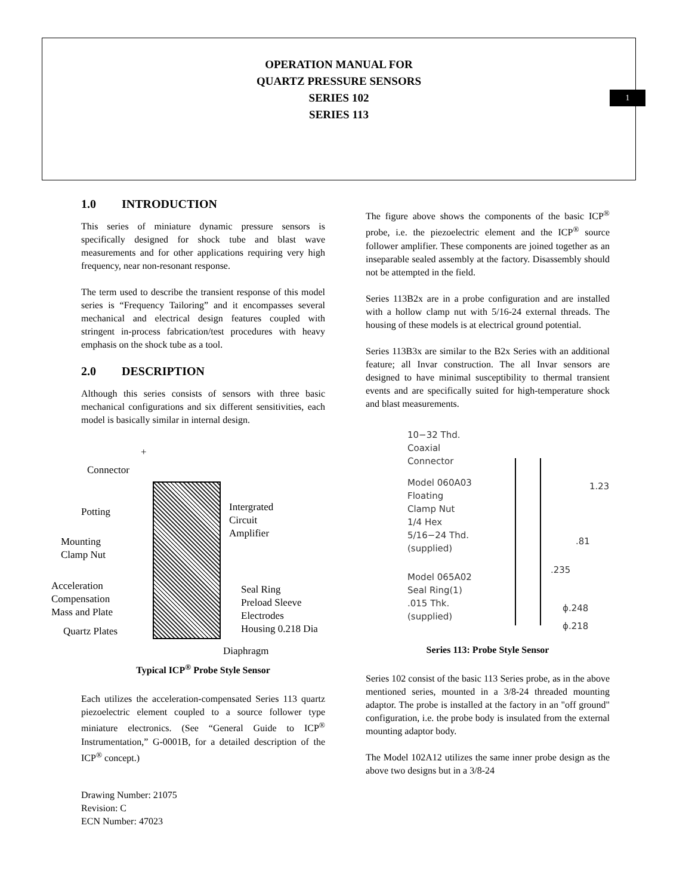OPERATION MANUAL FOR
QUARTZ PRESSURE SENSORS
SERIES 102
SERIES 113
1
1.0 INTRODUCTION
This series of miniature dynamic pressure sensors is specifically designed for shock tube and blast wave measurements and for other applications requiring very high frequency, near non-resonant response.
The term used to describe the transient response of this model series is “Frequency Tailoring” and it encompasses several mechanical and electrical design features coupled with stringent in-process fabrication/test procedures with heavy emphasis on the shock tube as a tool.
2.0 DESCRIPTION
Although this series consists of sensors with three basic mechanical configurations and six different sensitivities, each model is basically similar in internal design.
+
Connector
Potting
Intergrated
Circuit
Amplifier
Mounting
Clamp Nut
Acceleration
Compensation
Mass and Plate
Seal Ring
Preload Sleeve
Electrodes
Housing 0.218 Dia
Quartz Plates
Diaphragm
Typical ICP<sup>®</sup> Probe Style Sensor
Each utilizes the acceleration-compensated Series 113 quartz piezoelectric element coupled to a source follower type miniature electronics. (See “General Guide to ICP<sup>®</sup> Instrumentation,” G-0001B, for a detailed description of the ICP<sup>®</sup> concept.)
Drawing Number: 21075
Revision: C
ECN Number: 47023
The figure above shows the components of the basic ICP<sup>®</sup> probe, i.e. the piezoelectric element and the ICP<sup>®</sup> source follower amplifier. These components are joined together as an inseparable sealed assembly at the factory. Disassembly should not be attempted in the field.
Series 113B2x are in a probe configuration and are installed with a hollow clamp nut with 5/16-24 external threads. The housing of these models is at electrical ground potential.
Series 113B3x are similar to the B2x Series with an additional feature; all Invar construction. The all Invar sensors are designed to have minimal susceptibility to thermal transient events and are specifically suited for high-temperature shock and blast measurements.
10−32 Thd.
Coaxial
Connector
Model 060A03
Floating
Clamp Nut
1/4 Hex
5/16−24 Thd.
(supplied)
Model 065A02
Seal Ring(1)
.015 Thk.
(supplied)
1.23
.81
.235
ϕ.248
ϕ.218
Series 113: Probe Style Sensor
Series 102 consist of the basic 113 Series probe, as in the above mentioned series, mounted in a 3/8-24 threaded mounting adaptor. The probe is installed at the factory in an "off ground" configuration, i.e. the probe body is insulated from the external mounting adaptor body.
The Model 102A12 utilizes the same inner probe design as the above two designs but in a 3/8-24